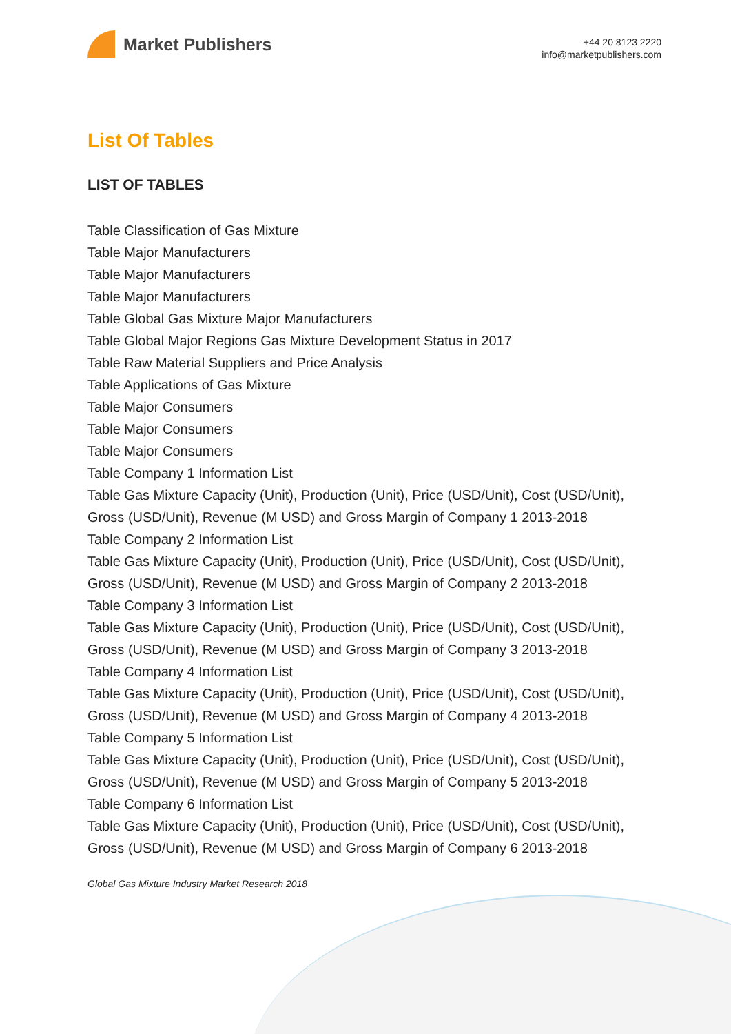Market Publishers
+44 20 8123 2220
info@marketpublishers.com
List Of Tables
LIST OF TABLES
Table Classification of Gas Mixture
Table Major Manufacturers
Table Major Manufacturers
Table Major Manufacturers
Table Global Gas Mixture Major Manufacturers
Table Global Major Regions Gas Mixture Development Status in 2017
Table Raw Material Suppliers and Price Analysis
Table Applications of Gas Mixture
Table Major Consumers
Table Major Consumers
Table Major Consumers
Table Company 1 Information List
Table Gas Mixture Capacity (Unit), Production (Unit), Price (USD/Unit), Cost (USD/Unit), Gross (USD/Unit), Revenue (M USD) and Gross Margin of Company 1 2013-2018
Table Company 2 Information List
Table Gas Mixture Capacity (Unit), Production (Unit), Price (USD/Unit), Cost (USD/Unit), Gross (USD/Unit), Revenue (M USD) and Gross Margin of Company 2 2013-2018
Table Company 3 Information List
Table Gas Mixture Capacity (Unit), Production (Unit), Price (USD/Unit), Cost (USD/Unit), Gross (USD/Unit), Revenue (M USD) and Gross Margin of Company 3 2013-2018
Table Company 4 Information List
Table Gas Mixture Capacity (Unit), Production (Unit), Price (USD/Unit), Cost (USD/Unit), Gross (USD/Unit), Revenue (M USD) and Gross Margin of Company 4 2013-2018
Table Company 5 Information List
Table Gas Mixture Capacity (Unit), Production (Unit), Price (USD/Unit), Cost (USD/Unit), Gross (USD/Unit), Revenue (M USD) and Gross Margin of Company 5 2013-2018
Table Company 6 Information List
Table Gas Mixture Capacity (Unit), Production (Unit), Price (USD/Unit), Cost (USD/Unit), Gross (USD/Unit), Revenue (M USD) and Gross Margin of Company 6 2013-2018
Global Gas Mixture Industry Market Research 2018